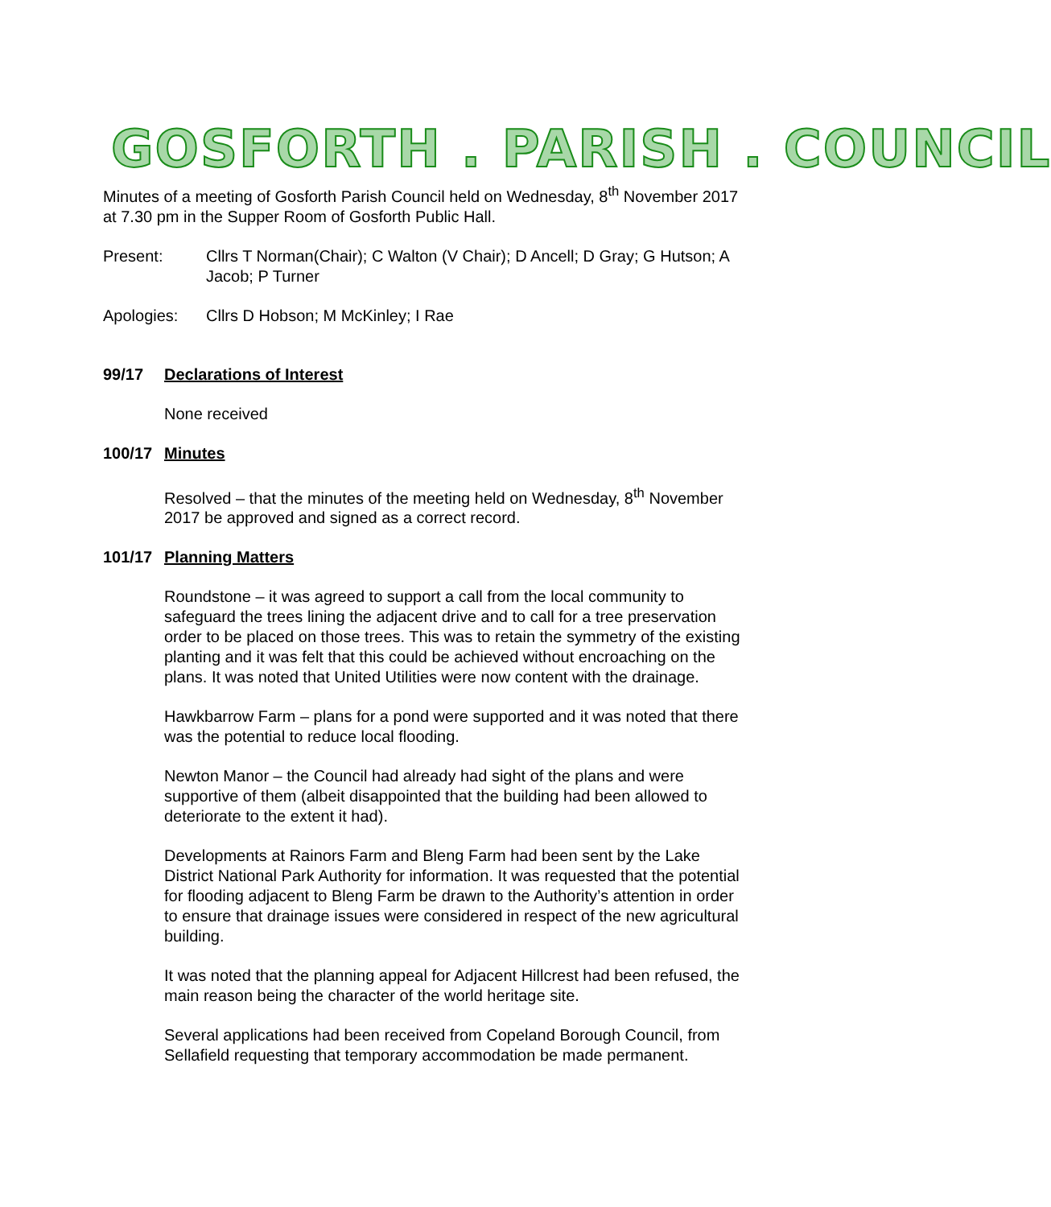GOSFORTH . PARISH . COUNCIL
Minutes of a meeting of Gosforth Parish Council held on Wednesday, 8<sup>th</sup> November 2017 at 7.30 pm in the Supper Room of Gosforth Public Hall.
Present: Cllrs T Norman(Chair); C Walton (V Chair); D Ancell; D Gray; G Hutson; A Jacob; P Turner
Apologies: Cllrs D Hobson; M McKinley; I Rae
99/17 Declarations of Interest
None received
100/17 Minutes
Resolved – that the minutes of the meeting held on Wednesday, 8<sup>th</sup> November 2017 be approved and signed as a correct record.
101/17 Planning Matters
Roundstone – it was agreed to support a call from the local community to safeguard the trees lining the adjacent drive and to call for a tree preservation order to be placed on those trees. This was to retain the symmetry of the existing planting and it was felt that this could be achieved without encroaching on the plans. It was noted that United Utilities were now content with the drainage.
Hawkbarrow Farm – plans for a pond were supported and it was noted that there was the potential to reduce local flooding.
Newton Manor – the Council had already had sight of the plans and were supportive of them (albeit disappointed that the building had been allowed to deteriorate to the extent it had).
Developments at Rainors Farm and Bleng Farm had been sent by the Lake District National Park Authority for information. It was requested that the potential for flooding adjacent to Bleng Farm be drawn to the Authority’s attention in order to ensure that drainage issues were considered in respect of the new agricultural building.
It was noted that the planning appeal for Adjacent Hillcrest had been refused, the main reason being the character of the world heritage site.
Several applications had been received from Copeland Borough Council, from Sellafield requesting that temporary accommodation be made permanent.